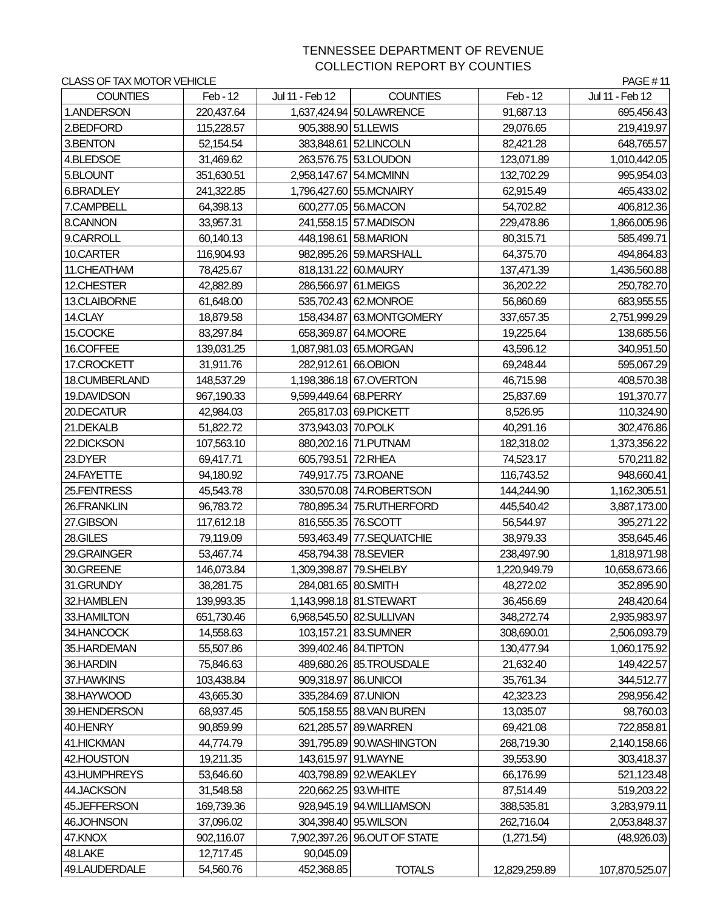TENNESSEE DEPARTMENT OF REVENUE
COLLECTION REPORT BY COUNTIES
CLASS OF TAX MOTOR VEHICLE PAGE # 11
| COUNTIES | Feb - 12 | Jul 11 - Feb 12 | COUNTIES | Feb - 12 | Jul 11 - Feb 12 |
| --- | --- | --- | --- | --- | --- |
| 1.ANDERSON | 220,437.64 | 1,637,424.94 | 50.LAWRENCE | 91,687.13 | 695,456.43 |
| 2.BEDFORD | 115,228.57 | 905,388.90 | 51.LEWIS | 29,076.65 | 219,419.97 |
| 3.BENTON | 52,154.54 | 383,848.61 | 52.LINCOLN | 82,421.28 | 648,765.57 |
| 4.BLEDSOE | 31,469.62 | 263,576.75 | 53.LOUDON | 123,071.89 | 1,010,442.05 |
| 5.BLOUNT | 351,630.51 | 2,958,147.67 | 54.MCMINN | 132,702.29 | 995,954.03 |
| 6.BRADLEY | 241,322.85 | 1,796,427.60 | 55.MCNAIRY | 62,915.49 | 465,433.02 |
| 7.CAMPBELL | 64,398.13 | 600,277.05 | 56.MACON | 54,702.82 | 406,812.36 |
| 8.CANNON | 33,957.31 | 241,558.15 | 57.MADISON | 229,478.86 | 1,866,005.96 |
| 9.CARROLL | 60,140.13 | 448,198.61 | 58.MARION | 80,315.71 | 585,499.71 |
| 10.CARTER | 116,904.93 | 982,895.26 | 59.MARSHALL | 64,375.70 | 494,864.83 |
| 11.CHEATHAM | 78,425.67 | 818,131.22 | 60.MAURY | 137,471.39 | 1,436,560.88 |
| 12.CHESTER | 42,882.89 | 286,566.97 | 61.MEIGS | 36,202.22 | 250,782.70 |
| 13.CLAIBORNE | 61,648.00 | 535,702.43 | 62.MONROE | 56,860.69 | 683,955.55 |
| 14.CLAY | 18,879.58 | 158,434.87 | 63.MONTGOMERY | 337,657.35 | 2,751,999.29 |
| 15.COCKE | 83,297.84 | 658,369.87 | 64.MOORE | 19,225.64 | 138,685.56 |
| 16.COFFEE | 139,031.25 | 1,087,981.03 | 65.MORGAN | 43,596.12 | 340,951.50 |
| 17.CROCKETT | 31,911.76 | 282,912.61 | 66.OBION | 69,248.44 | 595,067.29 |
| 18.CUMBERLAND | 148,537.29 | 1,198,386.18 | 67.OVERTON | 46,715.98 | 408,570.38 |
| 19.DAVIDSON | 967,190.33 | 9,599,449.64 | 68.PERRY | 25,837.69 | 191,370.77 |
| 20.DECATUR | 42,984.03 | 265,817.03 | 69.PICKETT | 8,526.95 | 110,324.90 |
| 21.DEKALB | 51,822.72 | 373,943.03 | 70.POLK | 40,291.16 | 302,476.86 |
| 22.DICKSON | 107,563.10 | 880,202.16 | 71.PUTNAM | 182,318.02 | 1,373,356.22 |
| 23.DYER | 69,417.71 | 605,793.51 | 72.RHEA | 74,523.17 | 570,211.82 |
| 24.FAYETTE | 94,180.92 | 749,917.75 | 73.ROANE | 116,743.52 | 948,660.41 |
| 25.FENTRESS | 45,543.78 | 330,570.08 | 74.ROBERTSON | 144,244.90 | 1,162,305.51 |
| 26.FRANKLIN | 96,783.72 | 780,895.34 | 75.RUTHERFORD | 445,540.42 | 3,887,173.00 |
| 27.GIBSON | 117,612.18 | 816,555.35 | 76.SCOTT | 56,544.97 | 395,271.22 |
| 28.GILES | 79,119.09 | 593,463.49 | 77.SEQUATCHIE | 38,979.33 | 358,645.46 |
| 29.GRAINGER | 53,467.74 | 458,794.38 | 78.SEVIER | 238,497.90 | 1,818,971.98 |
| 30.GREENE | 146,073.84 | 1,309,398.87 | 79.SHELBY | 1,220,949.79 | 10,658,673.66 |
| 31.GRUNDY | 38,281.75 | 284,081.65 | 80.SMITH | 48,272.02 | 352,895.90 |
| 32.HAMBLEN | 139,993.35 | 1,143,998.18 | 81.STEWART | 36,456.69 | 248,420.64 |
| 33.HAMILTON | 651,730.46 | 6,968,545.50 | 82.SULLIVAN | 348,272.74 | 2,935,983.97 |
| 34.HANCOCK | 14,558.63 | 103,157.21 | 83.SUMNER | 308,690.01 | 2,506,093.79 |
| 35.HARDEMAN | 55,507.86 | 399,402.46 | 84.TIPTON | 130,477.94 | 1,060,175.92 |
| 36.HARDIN | 75,846.63 | 489,680.26 | 85.TROUSDALE | 21,632.40 | 149,422.57 |
| 37.HAWKINS | 103,438.84 | 909,318.97 | 86.UNICOI | 35,761.34 | 344,512.77 |
| 38.HAYWOOD | 43,665.30 | 335,284.69 | 87.UNION | 42,323.23 | 298,956.42 |
| 39.HENDERSON | 68,937.45 | 505,158.55 | 88.VAN BUREN | 13,035.07 | 98,760.03 |
| 40.HENRY | 90,859.99 | 621,285.57 | 89.WARREN | 69,421.08 | 722,858.81 |
| 41.HICKMAN | 44,774.79 | 391,795.89 | 90.WASHINGTON | 268,719.30 | 2,140,158.66 |
| 42.HOUSTON | 19,211.35 | 143,615.97 | 91.WAYNE | 39,553.90 | 303,418.37 |
| 43.HUMPHREYS | 53,646.60 | 403,798.89 | 92.WEAKLEY | 66,176.99 | 521,123.48 |
| 44.JACKSON | 31,548.58 | 220,662.25 | 93.WHITE | 87,514.49 | 519,203.22 |
| 45.JEFFERSON | 169,739.36 | 928,945.19 | 94.WILLIAMSON | 388,535.81 | 3,283,979.11 |
| 46.JOHNSON | 37,096.02 | 304,398.40 | 95.WILSON | 262,716.04 | 2,053,848.37 |
| 47.KNOX | 902,116.07 | 7,902,397.26 | 96.OUT OF STATE | (1,271.54) | (48,926.03) |
| 48.LAKE | 12,717.45 | 90,045.09 | TOTALS | 12,829,259.89 | 107,870,525.07 |
| 49.LAUDERDALE | 54,560.76 | 452,368.85 | | | |